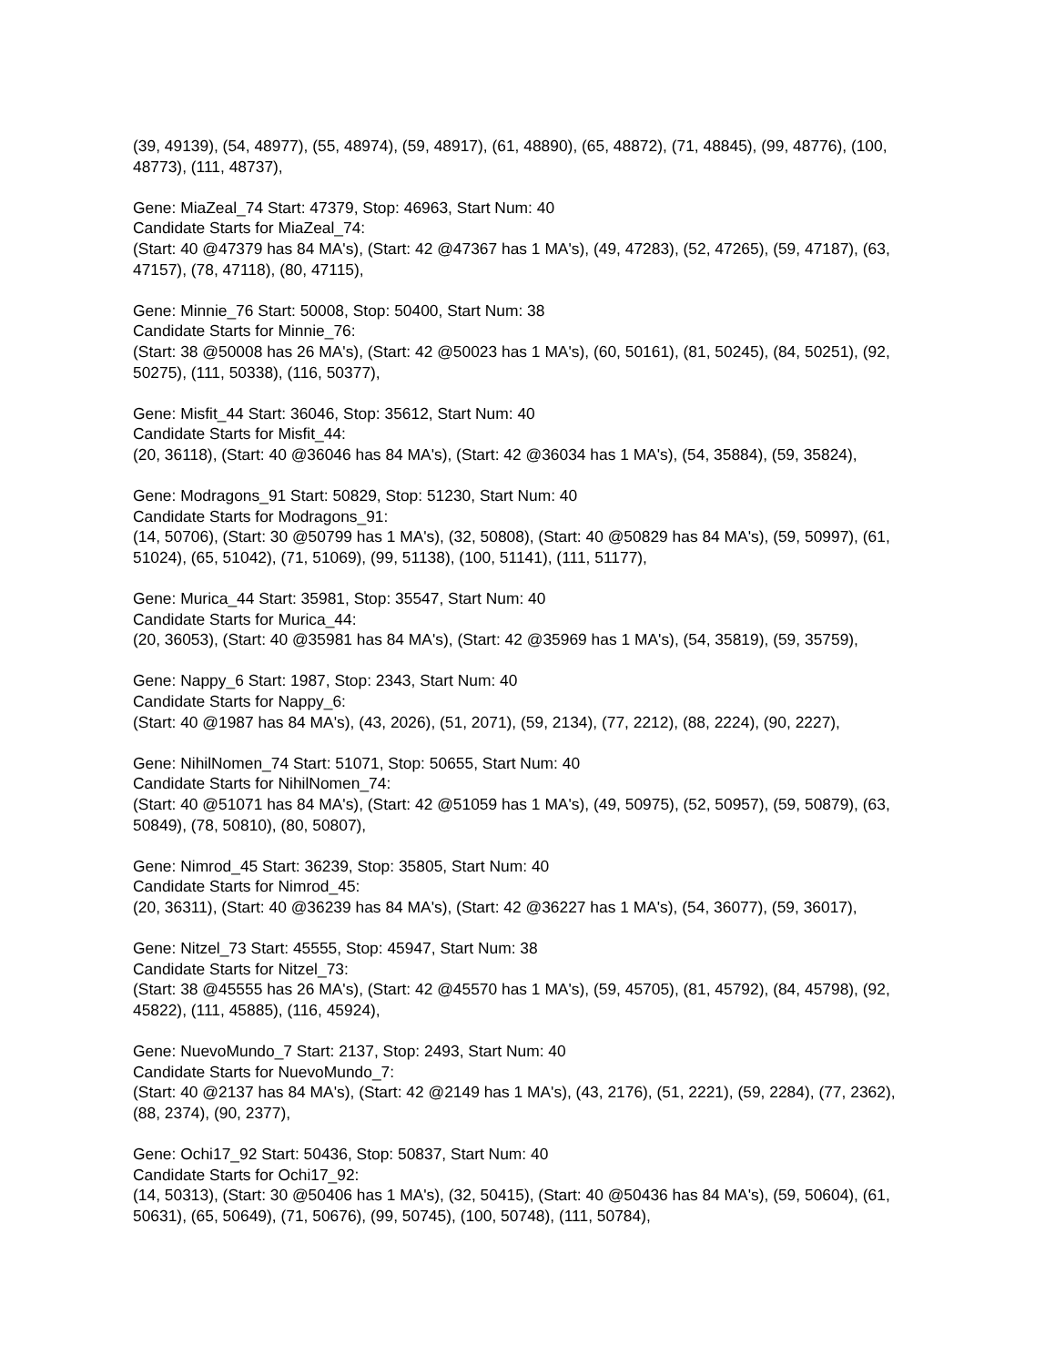(39, 49139), (54, 48977), (55, 48974), (59, 48917), (61, 48890), (65, 48872), (71, 48845), (99, 48776), (100, 48773), (111, 48737),
Gene: MiaZeal_74 Start: 47379, Stop: 46963, Start Num: 40
Candidate Starts for MiaZeal_74:
(Start: 40 @47379 has 84 MA's), (Start: 42 @47367 has 1 MA's), (49, 47283), (52, 47265), (59, 47187), (63, 47157), (78, 47118), (80, 47115),
Gene: Minnie_76 Start: 50008, Stop: 50400, Start Num: 38
Candidate Starts for Minnie_76:
(Start: 38 @50008 has 26 MA's), (Start: 42 @50023 has 1 MA's), (60, 50161), (81, 50245), (84, 50251), (92, 50275), (111, 50338), (116, 50377),
Gene: Misfit_44 Start: 36046, Stop: 35612, Start Num: 40
Candidate Starts for Misfit_44:
(20, 36118), (Start: 40 @36046 has 84 MA's), (Start: 42 @36034 has 1 MA's), (54, 35884), (59, 35824),
Gene: Modragons_91 Start: 50829, Stop: 51230, Start Num: 40
Candidate Starts for Modragons_91:
(14, 50706), (Start: 30 @50799 has 1 MA's), (32, 50808), (Start: 40 @50829 has 84 MA's), (59, 50997), (61, 51024), (65, 51042), (71, 51069), (99, 51138), (100, 51141), (111, 51177),
Gene: Murica_44 Start: 35981, Stop: 35547, Start Num: 40
Candidate Starts for Murica_44:
(20, 36053), (Start: 40 @35981 has 84 MA's), (Start: 42 @35969 has 1 MA's), (54, 35819), (59, 35759),
Gene: Nappy_6 Start: 1987, Stop: 2343, Start Num: 40
Candidate Starts for Nappy_6:
(Start: 40 @1987 has 84 MA's), (43, 2026), (51, 2071), (59, 2134), (77, 2212), (88, 2224), (90, 2227),
Gene: NihilNomen_74 Start: 51071, Stop: 50655, Start Num: 40
Candidate Starts for NihilNomen_74:
(Start: 40 @51071 has 84 MA's), (Start: 42 @51059 has 1 MA's), (49, 50975), (52, 50957), (59, 50879), (63, 50849), (78, 50810), (80, 50807),
Gene: Nimrod_45 Start: 36239, Stop: 35805, Start Num: 40
Candidate Starts for Nimrod_45:
(20, 36311), (Start: 40 @36239 has 84 MA's), (Start: 42 @36227 has 1 MA's), (54, 36077), (59, 36017),
Gene: Nitzel_73 Start: 45555, Stop: 45947, Start Num: 38
Candidate Starts for Nitzel_73:
(Start: 38 @45555 has 26 MA's), (Start: 42 @45570 has 1 MA's), (59, 45705), (81, 45792), (84, 45798), (92, 45822), (111, 45885), (116, 45924),
Gene: NuevoMundo_7 Start: 2137, Stop: 2493, Start Num: 40
Candidate Starts for NuevoMundo_7:
(Start: 40 @2137 has 84 MA's), (Start: 42 @2149 has 1 MA's), (43, 2176), (51, 2221), (59, 2284), (77, 2362), (88, 2374), (90, 2377),
Gene: Ochi17_92 Start: 50436, Stop: 50837, Start Num: 40
Candidate Starts for Ochi17_92:
(14, 50313), (Start: 30 @50406 has 1 MA's), (32, 50415), (Start: 40 @50436 has 84 MA's), (59, 50604), (61, 50631), (65, 50649), (71, 50676), (99, 50745), (100, 50748), (111, 50784),